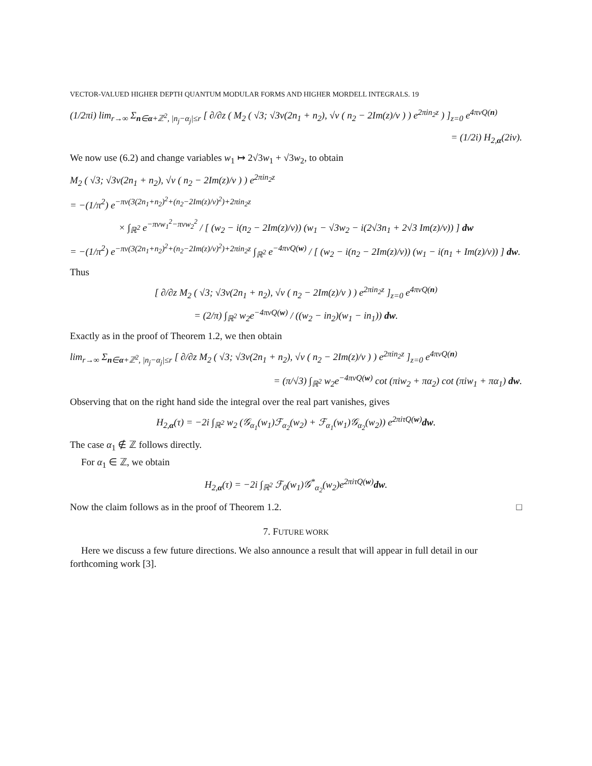VECTOR-VALUED HIGHER DEPTH QUANTUM MODULAR FORMS AND HIGHER MORDELL INTEGRALS. 19
(1/2πi) lim<sub>r→∞</sub> Σ<sub>n∈α+ℤ<sup>2</sup>, |n<sub>j</sub>−α<sub>j</sub>|≤r</sub> [ ∂/∂z ( M<sub>2</sub> ( √3; √3v(2n<sub>1</sub> + n<sub>2</sub>), √v ( n<sub>2</sub> − 2Im(z)/v ) ) e<sup>2πin<sub>2</sub>z</sup> ) ]<sub>z=0</sub> e<sup>4πvQ(n)</sup>
= (1/2i) H<sub>2,α</sub>(2iv).
We now use (6.2) and change variables w<sub>1</sub> ↦ 2√3w<sub>1</sub> + √3w<sub>2</sub>, to obtain
M<sub>2</sub> ( √3; √3v(2n<sub>1</sub> + n<sub>2</sub>), √v ( n<sub>2</sub> − 2Im(z)/v ) ) e<sup>2πin<sub>2</sub>z</sup>
= −(1/π<sup>2</sup>) e<sup>−πv(3(2n<sub>1</sub>+n<sub>2</sub>)<sup>2</sup>+(n<sub>2</sub>−2Im(z)/v)<sup>2</sup>)+2πin<sub>2</sub>z</sup>
× ∫<sub>ℝ<sup>2</sup></sub> e<sup>−πvw<sub>1</sub><sup>2</sup>−πvw<sub>2</sub><sup>2</sup></sup> / [ (w<sub>2</sub> − i(n<sub>2</sub> − 2Im(z)/v)) (w<sub>1</sub> − √3w<sub>2</sub> − i(2√3n<sub>1</sub> + 2√3 Im(z)/v)) ] dw
= −(1/π<sup>2</sup>) e<sup>−πv(3(2n<sub>1</sub>+n<sub>2</sub>)<sup>2</sup>+(n<sub>2</sub>−2Im(z)/v)<sup>2</sup>)+2πin<sub>2</sub>z</sup> ∫<sub>ℝ<sup>2</sup></sub> e<sup>−4πvQ(w)</sup> / [ (w<sub>2</sub> − i(n<sub>2</sub> − 2Im(z)/v)) (w<sub>1</sub> − i(n<sub>1</sub> + Im(z)/v)) ] dw.
Thus
[ ∂/∂z M<sub>2</sub> ( √3; √3v(2n<sub>1</sub> + n<sub>2</sub>), √v ( n<sub>2</sub> − 2Im(z)/v ) ) e<sup>2πin<sub>2</sub>z</sup> ]<sub>z=0</sub> e<sup>4πvQ(n)</sup>
= (2/π) ∫<sub>ℝ<sup>2</sup></sub> w<sub>2</sub>e<sup>−4πvQ(w)</sup> / ((w<sub>2</sub> − in<sub>2</sub>)(w<sub>1</sub> − in<sub>1</sub>)) dw.
Exactly as in the proof of Theorem 1.2, we then obtain
lim<sub>r→∞</sub> Σ<sub>n∈α+ℤ<sup>2</sup>, |n<sub>j</sub>−α<sub>j</sub>|≤r</sub> [ ∂/∂z M<sub>2</sub> ( √3; √3v(2n<sub>1</sub> + n<sub>2</sub>), √v ( n<sub>2</sub> − 2Im(z)/v ) ) e<sup>2πin<sub>2</sub>z</sup> ]<sub>z=0</sub> e<sup>4πvQ(n)</sup>
= (π/√3) ∫<sub>ℝ<sup>2</sup></sub> w<sub>2</sub>e<sup>−4πvQ(w)</sup> cot (πiw<sub>2</sub> + πα<sub>2</sub>) cot (πiw<sub>1</sub> + πα<sub>1</sub>) dw.
Observing that on the right hand side the integral over the real part vanishes, gives
H<sub>2,α</sub>(τ) = −2i ∫<sub>ℝ<sup>2</sup></sub> w<sub>2</sub> (𝒢<sub>α<sub>1</sub></sub>(w<sub>1</sub>)ℱ<sub>α<sub>2</sub></sub>(w<sub>2</sub>) + ℱ<sub>α<sub>1</sub></sub>(w<sub>1</sub>)𝒢<sub>α<sub>2</sub></sub>(w<sub>2</sub>)) e<sup>2πiτQ(w)</sup>dw.
The case α<sub>1</sub> ∉ ℤ follows directly.
For α<sub>1</sub> ∈ ℤ, we obtain
H<sub>2,α</sub>(τ) = −2i ∫<sub>ℝ<sup>2</sup></sub> ℱ<sub>0</sub>(w<sub>1</sub>)𝒢<sup>*</sup><sub>α<sub>2</sub></sub>(w<sub>2</sub>)e<sup>2πiτQ(w)</sup>dw.
Now the claim follows as in the proof of Theorem 1.2. □
7. FUTURE WORK
Here we discuss a few future directions. We also announce a result that will appear in full detail in our forthcoming work [3].